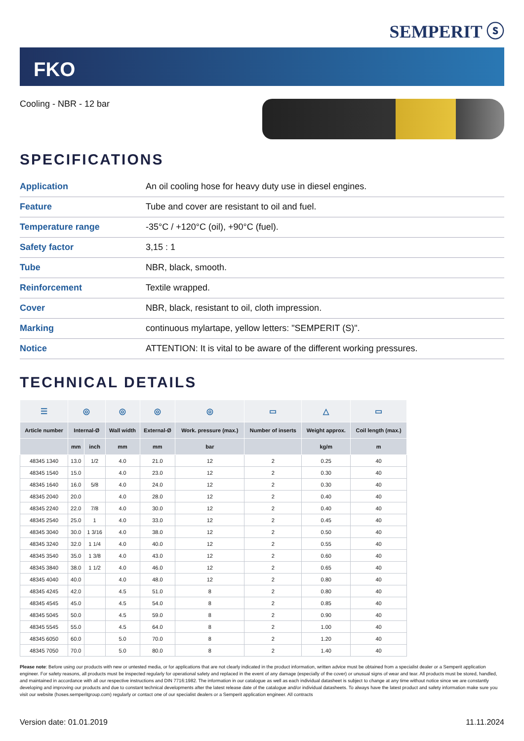SEMPERIT ⓢ
FKO
Cooling - NBR - 12 bar
SPECIFICATIONS
| Application | An oil cooling hose for heavy duty use in diesel engines. |
| Feature | Tube and cover are resistant to oil and fuel. |
| Temperature range | -35°C / +120°C (oil), +90°C (fuel). |
| Safety factor | 3,15 : 1 |
| Tube | NBR, black, smooth. |
| Reinforcement | Textile wrapped. |
| Cover | NBR, black, resistant to oil, cloth impression. |
| Marking | continuous mylartape, yellow letters: "SEMPERIT (S)". |
| Notice | ATTENTION: It is vital to be aware of the different working pressures. |
TECHNICAL DETAILS
| ☰ | ◎ | | ◎ | ◎ | ◎ | ▭ | △ | ▭ |
| --- | --- | --- | --- | --- | --- | --- | --- | --- |
| Article number | Internal-Ø | | Wall width | External-Ø | Work. pressure (max.) | Number of inserts | Weight approx. | Coil length (max.) |
| | mm | inch | mm | mm | bar | | kg/m | m |
| 48345 1340 | 13.0 | 1/2 | 4.0 | 21.0 | 12 | 2 | 0.25 | 40 |
| 48345 1540 | 15.0 | | 4.0 | 23.0 | 12 | 2 | 0.30 | 40 |
| 48345 1640 | 16.0 | 5/8 | 4.0 | 24.0 | 12 | 2 | 0.30 | 40 |
| 48345 2040 | 20.0 | | 4.0 | 28.0 | 12 | 2 | 0.40 | 40 |
| 48345 2240 | 22.0 | 7/8 | 4.0 | 30.0 | 12 | 2 | 0.40 | 40 |
| 48345 2540 | 25.0 | 1 | 4.0 | 33.0 | 12 | 2 | 0.45 | 40 |
| 48345 3040 | 30.0 | 1 3/16 | 4.0 | 38.0 | 12 | 2 | 0.50 | 40 |
| 48345 3240 | 32.0 | 1 1/4 | 4.0 | 40.0 | 12 | 2 | 0.55 | 40 |
| 48345 3540 | 35.0 | 1 3/8 | 4.0 | 43.0 | 12 | 2 | 0.60 | 40 |
| 48345 3840 | 38.0 | 1 1/2 | 4.0 | 46.0 | 12 | 2 | 0.65 | 40 |
| 48345 4040 | 40.0 | | 4.0 | 48.0 | 12 | 2 | 0.80 | 40 |
| 48345 4245 | 42.0 | | 4.5 | 51.0 | 8 | 2 | 0.80 | 40 |
| 48345 4545 | 45.0 | | 4.5 | 54.0 | 8 | 2 | 0.85 | 40 |
| 48345 5045 | 50.0 | | 4.5 | 59.0 | 8 | 2 | 0.90 | 40 |
| 48345 5545 | 55.0 | | 4.5 | 64.0 | 8 | 2 | 1.00 | 40 |
| 48345 6050 | 60.0 | | 5.0 | 70.0 | 8 | 2 | 1.20 | 40 |
| 48345 7050 | 70.0 | | 5.0 | 80.0 | 8 | 2 | 1.40 | 40 |
Please note: Before using our products with new or untested media, or for applications that are not clearly indicated in the product information, written advice must be obtained from a specialist dealer or a Semperit application engineer. For safety reasons, all products must be inspected regularly for operational safety and replaced in the event of any damage (especially of the cover) or unusual signs of wear and tear. All products must be stored, handled, and maintained in accordance with all our respective instructions and DIN 7716:1982. The information in our catalogue as well as each individual datasheet is subject to change at any time without notice since we are constantly developing and improving our products and due to constant technical developments after the latest release date of the catalogue and/or individual datasheets. To always have the latest product and safety information make sure you visit our website (hoses.semperitgroup.com) regularly or contact one of our specialist dealers or a Semperit application engineer. All contracts
Version date: 01.01.2019 11.11.2024